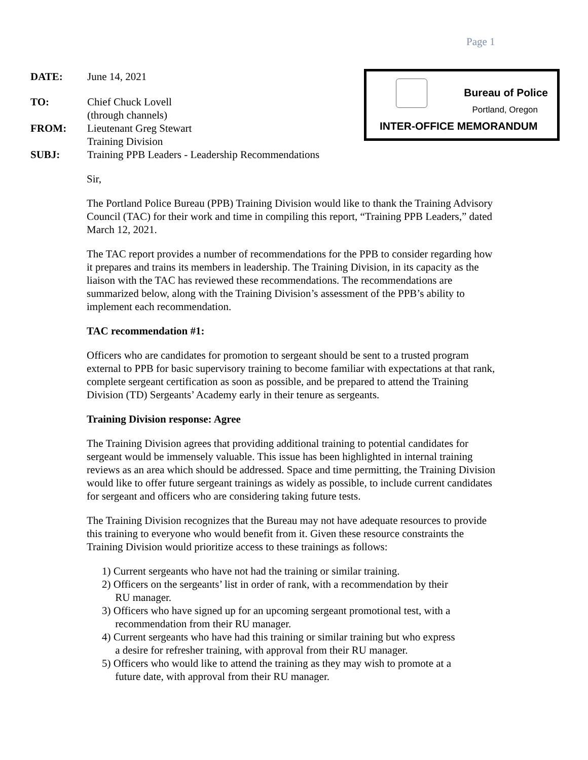Page 1
| DATE: | June 14, 2021 |
| TO: | Chief Chuck Lovell (through channels) |
| FROM: | Lieutenant Greg Stewart Training Division |
| SUBJ: | Training PPB Leaders - Leadership Recommendations |
Bureau of Police
Portland, Oregon
INTER-OFFICE MEMORANDUM
Sir,
The Portland Police Bureau (PPB) Training Division would like to thank the Training Advisory Council (TAC) for their work and time in compiling this report, “Training PPB Leaders,” dated March 12, 2021.
The TAC report provides a number of recommendations for the PPB to consider regarding how it prepares and trains its members in leadership. The Training Division, in its capacity as the liaison with the TAC has reviewed these recommendations. The recommendations are summarized below, along with the Training Division’s assessment of the PPB’s ability to implement each recommendation.
TAC recommendation #1:
Officers who are candidates for promotion to sergeant should be sent to a trusted program external to PPB for basic supervisory training to become familiar with expectations at that rank, complete sergeant certification as soon as possible, and be prepared to attend the Training Division (TD) Sergeants’ Academy early in their tenure as sergeants.
Training Division response: Agree
The Training Division agrees that providing additional training to potential candidates for sergeant would be immensely valuable. This issue has been highlighted in internal training reviews as an area which should be addressed. Space and time permitting, the Training Division would like to offer future sergeant trainings as widely as possible, to include current candidates for sergeant and officers who are considering taking future tests.
The Training Division recognizes that the Bureau may not have adequate resources to provide this training to everyone who would benefit from it. Given these resource constraints the Training Division would prioritize access to these trainings as follows:
1) Current sergeants who have not had the training or similar training.
2) Officers on the sergeants’ list in order of rank, with a recommendation by their
RU manager.
3) Officers who have signed up for an upcoming sergeant promotional test, with a
recommendation from their RU manager.
4) Current sergeants who have had this training or similar training but who express
a desire for refresher training, with approval from their RU manager.
5) Officers who would like to attend the training as they may wish to promote at a
future date, with approval from their RU manager.